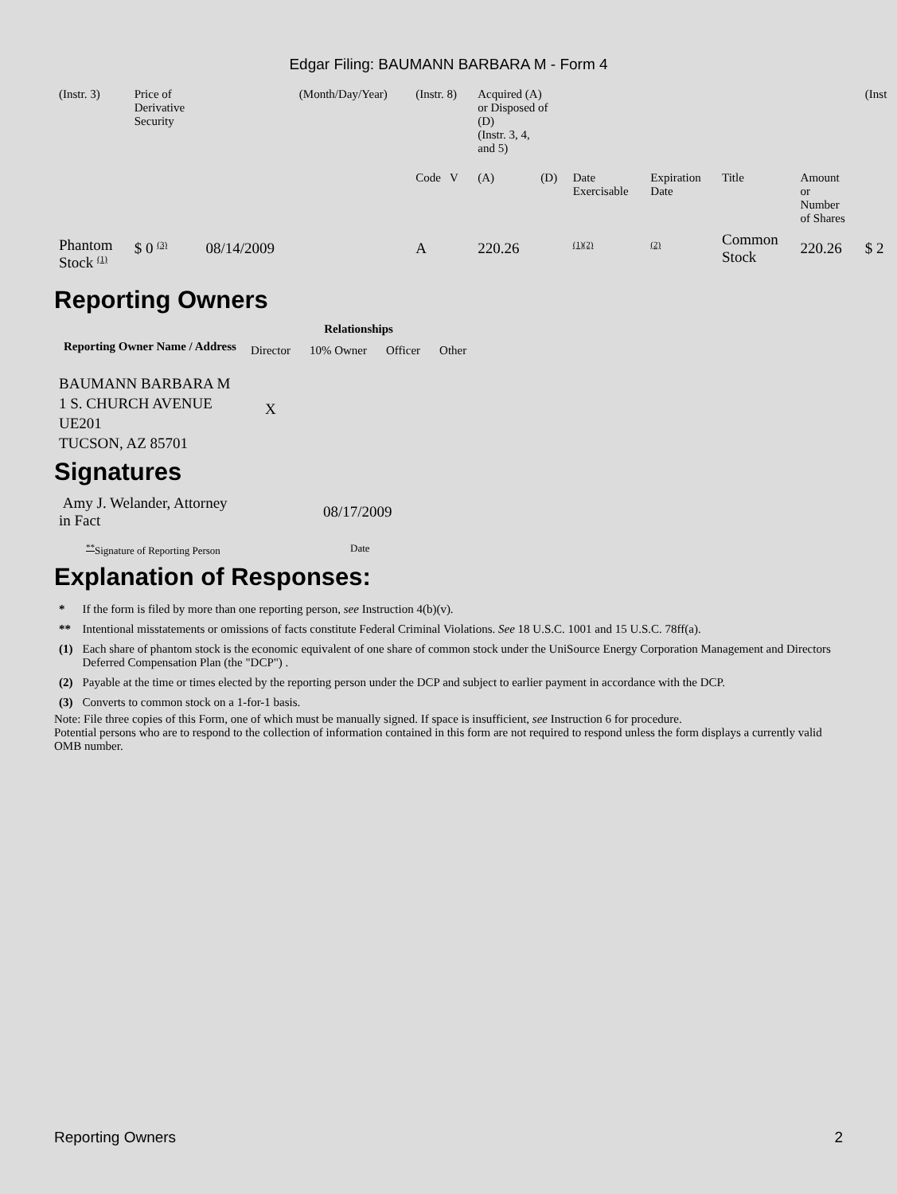Edgar Filing: BAUMANN BARBARA M - Form 4
| (Instr. 3) | Price of Derivative Security | | (Month/Day/Year) | (Instr. 8) | Acquired (A) or Disposed of (D) (Instr. 3, 4, and 5) | | | | | | (Inst |
| | | | | Code V | (A) | (D) | Date Exercisable | Expiration Date | Title | Amount or Number of Shares | |
| Phantom Stock <sup>(1)</sup> | $ 0 <sup>(3)</sup> | 08/14/2009 | | A | 220.26 | | <sup>(1)(2)</sup> | <sup>(2)</sup> | Common Stock | 220.26 | $ 2 |
Reporting Owners
| Reporting Owner Name / Address | Relationships | | | |
| --- | --- | --- | --- | --- |
| | Director | 10% Owner | Officer | Other |
| BAUMANN BARBARA M 1 S. CHURCH AVENUE UE201 TUCSON, AZ 85701 | X | | | |
Signatures
| Amy J. Welander, Attorney in Fact | 08/17/2009 |
| <sup>**</sup> Signature of Reporting Person | Date |
Explanation of Responses:
| * | If the form is filed by more than one reporting person, see Instruction 4(b)(v). |
| ** | Intentional misstatements or omissions of facts constitute Federal Criminal Violations. See 18 U.S.C. 1001 and 15 U.S.C. 78ff(a). |
| (1) | Each share of phantom stock is the economic equivalent of one share of common stock under the UniSource Energy Corporation Management and Directors Deferred Compensation Plan (the "DCP") . |
| (2) | Payable at the time or times elected by the reporting person under the DCP and subject to earlier payment in accordance with the DCP. |
| (3) | Converts to common stock on a 1-for-1 basis. |
Note: File three copies of this Form, one of which must be manually signed. If space is insufficient, see Instruction 6 for procedure.
Potential persons who are to respond to the collection of information contained in this form are not required to respond unless the form displays a currently valid OMB number.
Reporting Owners 2